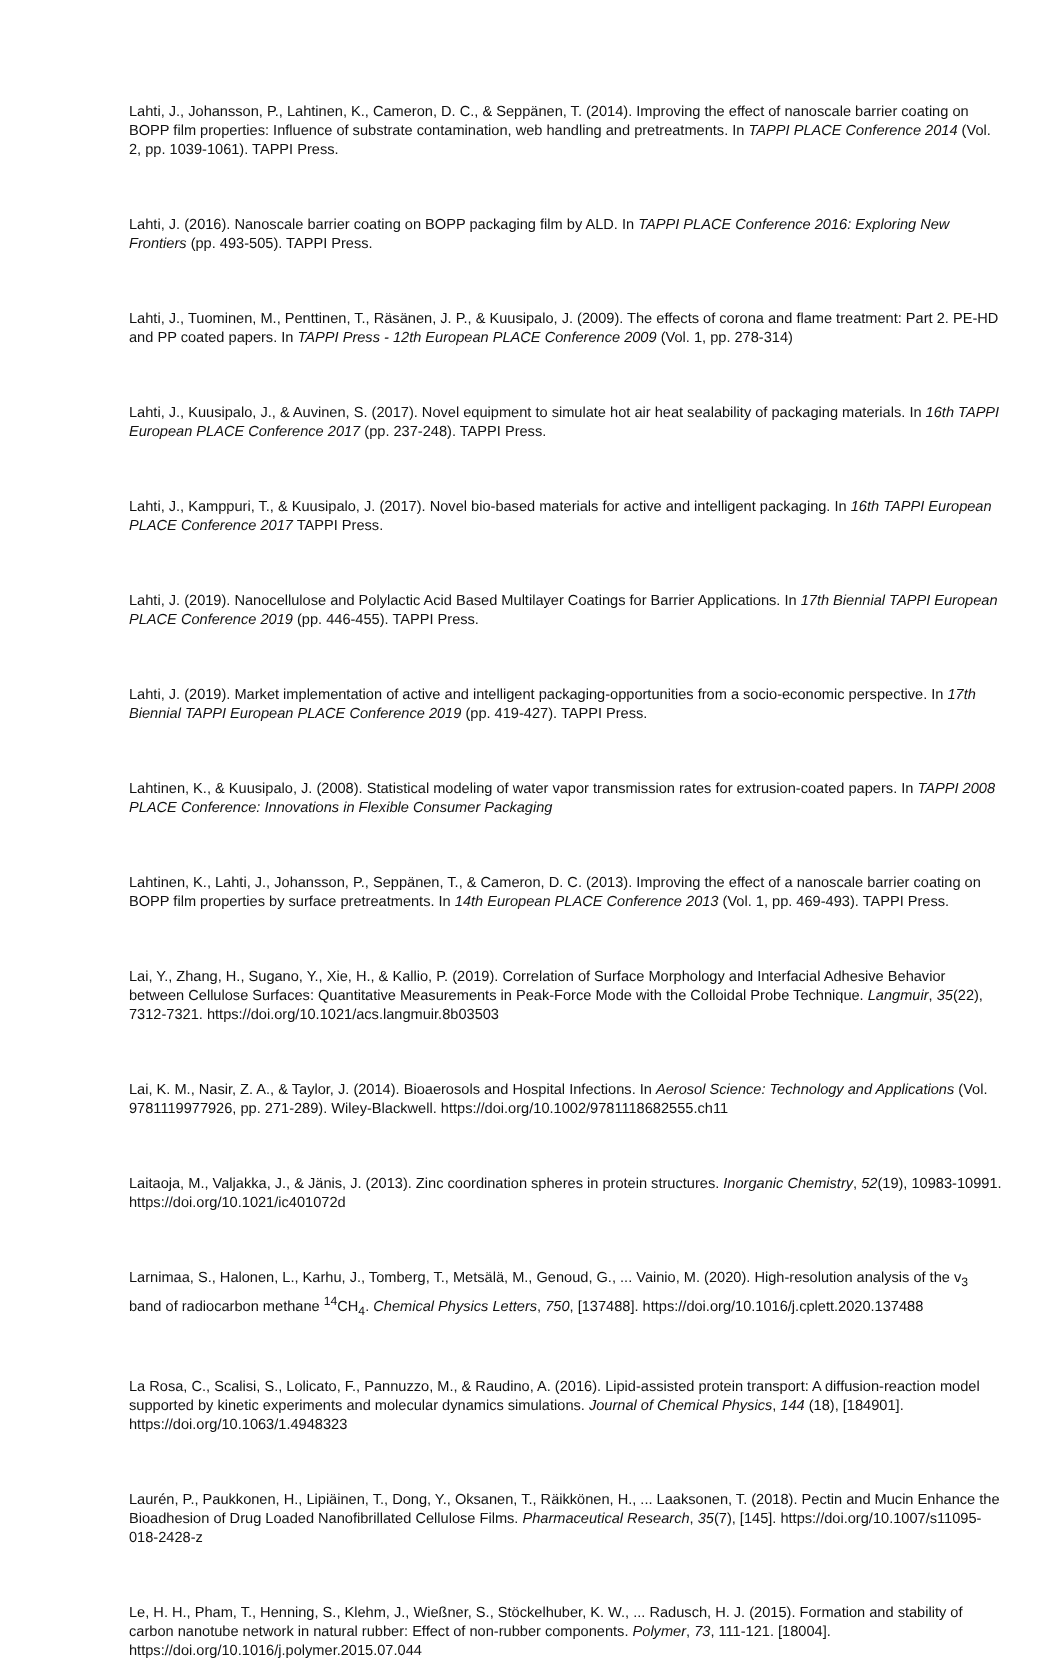Lahti, J., Johansson, P., Lahtinen, K., Cameron, D. C., & Seppänen, T. (2014). Improving the effect of nanoscale barrier coating on BOPP film properties: Influence of substrate contamination, web handling and pretreatments. In TAPPI PLACE Conference 2014 (Vol. 2, pp. 1039-1061). TAPPI Press.
Lahti, J. (2016). Nanoscale barrier coating on BOPP packaging film by ALD. In TAPPI PLACE Conference 2016: Exploring New Frontiers (pp. 493-505). TAPPI Press.
Lahti, J., Tuominen, M., Penttinen, T., Räsänen, J. P., & Kuusipalo, J. (2009). The effects of corona and flame treatment: Part 2. PE-HD and PP coated papers. In TAPPI Press - 12th European PLACE Conference 2009 (Vol. 1, pp. 278-314)
Lahti, J., Kuusipalo, J., & Auvinen, S. (2017). Novel equipment to simulate hot air heat sealability of packaging materials. In 16th TAPPI European PLACE Conference 2017 (pp. 237-248). TAPPI Press.
Lahti, J., Kamppuri, T., & Kuusipalo, J. (2017). Novel bio-based materials for active and intelligent packaging. In 16th TAPPI European PLACE Conference 2017 TAPPI Press.
Lahti, J. (2019). Nanocellulose and Polylactic Acid Based Multilayer Coatings for Barrier Applications. In 17th Biennial TAPPI European PLACE Conference 2019 (pp. 446-455). TAPPI Press.
Lahti, J. (2019). Market implementation of active and intelligent packaging-opportunities from a socio-economic perspective. In 17th Biennial TAPPI European PLACE Conference 2019 (pp. 419-427). TAPPI Press.
Lahtinen, K., & Kuusipalo, J. (2008). Statistical modeling of water vapor transmission rates for extrusion-coated papers. In TAPPI 2008 PLACE Conference: Innovations in Flexible Consumer Packaging
Lahtinen, K., Lahti, J., Johansson, P., Seppänen, T., & Cameron, D. C. (2013). Improving the effect of a nanoscale barrier coating on BOPP film properties by surface pretreatments. In 14th European PLACE Conference 2013 (Vol. 1, pp. 469-493). TAPPI Press.
Lai, Y., Zhang, H., Sugano, Y., Xie, H., & Kallio, P. (2019). Correlation of Surface Morphology and Interfacial Adhesive Behavior between Cellulose Surfaces: Quantitative Measurements in Peak-Force Mode with the Colloidal Probe Technique. Langmuir, 35(22), 7312-7321. https://doi.org/10.1021/acs.langmuir.8b03503
Lai, K. M., Nasir, Z. A., & Taylor, J. (2014). Bioaerosols and Hospital Infections. In Aerosol Science: Technology and Applications (Vol. 9781119977926, pp. 271-289). Wiley-Blackwell. https://doi.org/10.1002/9781118682555.ch11
Laitaoja, M., Valjakka, J., & Jänis, J. (2013). Zinc coordination spheres in protein structures. Inorganic Chemistry, 52(19), 10983-10991. https://doi.org/10.1021/ic401072d
Larnimaa, S., Halonen, L., Karhu, J., Tomberg, T., Metsälä, M., Genoud, G., ... Vainio, M. (2020). High-resolution analysis of the v<sub>3</sub> band of radiocarbon methane <sup>14</sup>CH<sub>4</sub>. Chemical Physics Letters, 750, [137488]. https://doi.org/10.1016/j.cplett.2020.137488
La Rosa, C., Scalisi, S., Lolicato, F., Pannuzzo, M., & Raudino, A. (2016). Lipid-assisted protein transport: A diffusion-reaction model supported by kinetic experiments and molecular dynamics simulations. Journal of Chemical Physics, 144 (18), [184901]. https://doi.org/10.1063/1.4948323
Laurén, P., Paukkonen, H., Lipiäinen, T., Dong, Y., Oksanen, T., Räikkönen, H., ... Laaksonen, T. (2018). Pectin and Mucin Enhance the Bioadhesion of Drug Loaded Nanofibrillated Cellulose Films. Pharmaceutical Research, 35(7), [145]. https://doi.org/10.1007/s11095-018-2428-z
Le, H. H., Pham, T., Henning, S., Klehm, J., Wießner, S., Stöckelhuber, K. W., ... Radusch, H. J. (2015). Formation and stability of carbon nanotube network in natural rubber: Effect of non-rubber components. Polymer, 73, 111-121. [18004]. https://doi.org/10.1016/j.polymer.2015.07.044